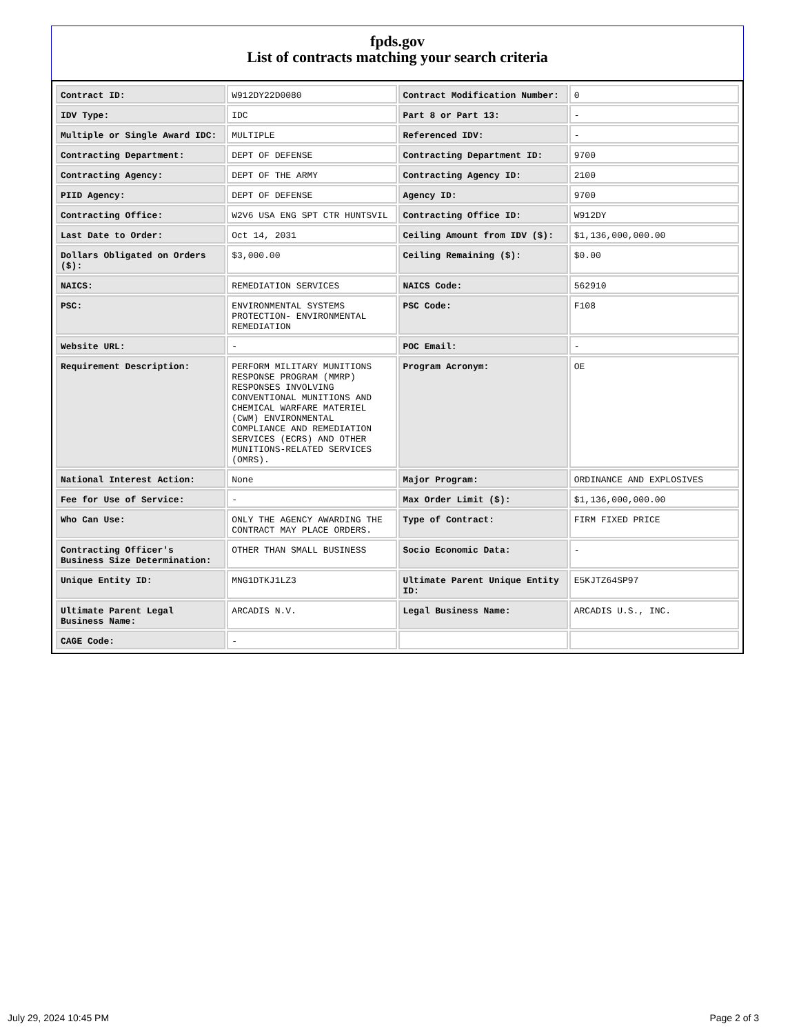fpds.gov
List of contracts matching your search criteria
| Contract ID: | W912DY22D0080 | Contract Modification Number: | 0 |
| IDV Type: | IDC | Part 8 or Part 13: | - |
| Multiple or Single Award IDC: | MULTIPLE | Referenced IDV: | - |
| Contracting Department: | DEPT OF DEFENSE | Contracting Department ID: | 9700 |
| Contracting Agency: | DEPT OF THE ARMY | Contracting Agency ID: | 2100 |
| PIID Agency: | DEPT OF DEFENSE | Agency ID: | 9700 |
| Contracting Office: | W2V6 USA ENG SPT CTR HUNTSVIL | Contracting Office ID: | W912DY |
| Last Date to Order: | Oct 14, 2031 | Ceiling Amount from IDV ($): | $1,136,000,000.00 |
| Dollars Obligated on Orders ($): | $3,000.00 | Ceiling Remaining ($): | $0.00 |
| NAICS: | REMEDIATION SERVICES | NAICS Code: | 562910 |
| PSC: | ENVIRONMENTAL SYSTEMS PROTECTION- ENVIRONMENTAL REMEDIATION | PSC Code: | F108 |
| Website URL: | - | POC Email: | - |
| Requirement Description: | PERFORM MILITARY MUNITIONS RESPONSE PROGRAM (MMRP) RESPONSES INVOLVING CONVENTIONAL MUNITIONS AND CHEMICAL WARFARE MATERIEL (CWM) ENVIRONMENTAL COMPLIANCE AND REMEDIATION SERVICES (ECRS) AND OTHER MUNITIONS-RELATED SERVICES (OMRS). | Program Acronym: | OE |
| National Interest Action: | None | Major Program: | ORDINANCE AND EXPLOSIVES |
| Fee for Use of Service: | - | Max Order Limit ($): | $1,136,000,000.00 |
| Who Can Use: | ONLY THE AGENCY AWARDING THE CONTRACT MAY PLACE ORDERS. | Type of Contract: | FIRM FIXED PRICE |
| Contracting Officer's Business Size Determination: | OTHER THAN SMALL BUSINESS | Socio Economic Data: | - |
| Unique Entity ID: | MNG1DTKJ1LZ3 | Ultimate Parent Unique Entity ID: | E5KJTZ64SP97 |
| Ultimate Parent Legal Business Name: | ARCADIS N.V. | Legal Business Name: | ARCADIS U.S., INC. |
| CAGE Code: | - | | |
July 29, 2024 10:45 PM Page 2 of 3